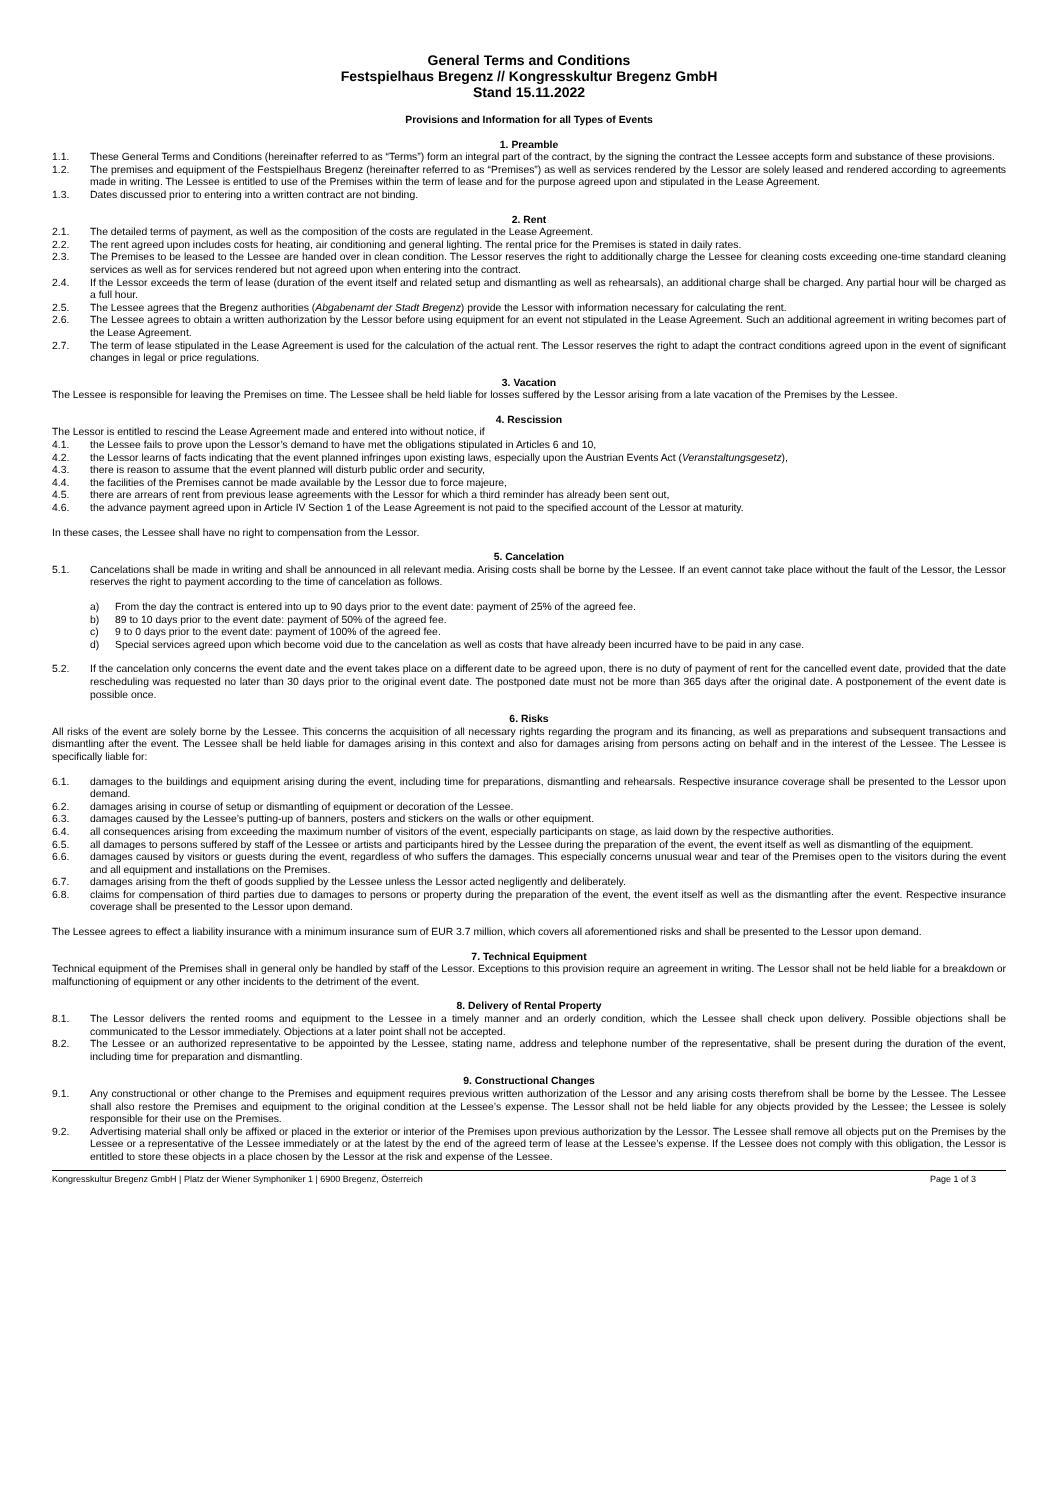General Terms and Conditions
Festspielhaus Bregenz // Kongresskultur Bregenz GmbH
Stand 15.11.2022
Provisions and Information for all Types of Events
1. Preamble
1.1. These General Terms and Conditions (hereinafter referred to as “Terms”) form an integral part of the contract, by the signing the contract the Lessee accepts form and substance of these provisions.
1.2. The premises and equipment of the Festspielhaus Bregenz (hereinafter referred to as “Premises”) as well as services rendered by the Lessor are solely leased and rendered according to agreements made in writing. The Lessee is entitled to use of the Premises within the term of lease and for the purpose agreed upon and stipulated in the Lease Agreement.
1.3. Dates discussed prior to entering into a written contract are not binding.
2. Rent
2.1. The detailed terms of payment, as well as the composition of the costs are regulated in the Lease Agreement.
2.2. The rent agreed upon includes costs for heating, air conditioning and general lighting. The rental price for the Premises is stated in daily rates.
2.3. The Premises to be leased to the Lessee are handed over in clean condition. The Lessor reserves the right to additionally charge the Lessee for cleaning costs exceeding one-time standard cleaning services as well as for services rendered but not agreed upon when entering into the contract.
2.4. If the Lessor exceeds the term of lease (duration of the event itself and related setup and dismantling as well as rehearsals), an additional charge shall be charged. Any partial hour will be charged as a full hour.
2.5. The Lessee agrees that the Bregenz authorities (Abgabenamt der Stadt Bregenz) provide the Lessor with information necessary for calculating the rent.
2.6. The Lessee agrees to obtain a written authorization by the Lessor before using equipment for an event not stipulated in the Lease Agreement. Such an additional agreement in writing becomes part of the Lease Agreement.
2.7. The term of lease stipulated in the Lease Agreement is used for the calculation of the actual rent. The Lessor reserves the right to adapt the contract conditions agreed upon in the event of significant changes in legal or price regulations.
3. Vacation
The Lessee is responsible for leaving the Premises on time. The Lessee shall be held liable for losses suffered by the Lessor arising from a late vacation of the Premises by the Lessee.
4. Rescission
The Lessor is entitled to rescind the Lease Agreement made and entered into without notice, if
4.1. the Lessee fails to prove upon the Lessor’s demand to have met the obligations stipulated in Articles 6 and 10,
4.2. the Lessor learns of facts indicating that the event planned infringes upon existing laws, especially upon the Austrian Events Act (Veranstaltungsgesetz),
4.3. there is reason to assume that the event planned will disturb public order and security,
4.4. the facilities of the Premises cannot be made available by the Lessor due to force majeure,
4.5. there are arrears of rent from previous lease agreements with the Lessor for which a third reminder has already been sent out,
4.6. the advance payment agreed upon in Article IV Section 1 of the Lease Agreement is not paid to the specified account of the Lessor at maturity.
In these cases, the Lessee shall have no right to compensation from the Lessor.
5. Cancelation
5.1. Cancelations shall be made in writing and shall be announced in all relevant media. Arising costs shall be borne by the Lessee. If an event cannot take place without the fault of the Lessor, the Lessor reserves the right to payment according to the time of cancelation as follows.
a) From the day the contract is entered into up to 90 days prior to the event date: payment of 25% of the agreed fee.
b) 89 to 10 days prior to the event date: payment of 50% of the agreed fee.
c) 9 to 0 days prior to the event date: payment of 100% of the agreed fee.
d) Special services agreed upon which become void due to the cancelation as well as costs that have already been incurred have to be paid in any case.
5.2. If the cancelation only concerns the event date and the event takes place on a different date to be agreed upon, there is no duty of payment of rent for the cancelled event date, provided that the date rescheduling was requested no later than 30 days prior to the original event date. The postponed date must not be more than 365 days after the original date. A postponement of the event date is possible once.
6. Risks
All risks of the event are solely borne by the Lessee. This concerns the acquisition of all necessary rights regarding the program and its financing, as well as preparations and subsequent transactions and dismantling after the event. The Lessee shall be held liable for damages arising in this context and also for damages arising from persons acting on behalf and in the interest of the Lessee. The Lessee is specifically liable for:
6.1. damages to the buildings and equipment arising during the event, including time for preparations, dismantling and rehearsals. Respective insurance coverage shall be presented to the Lessor upon demand.
6.2. damages arising in course of setup or dismantling of equipment or decoration of the Lessee.
6.3. damages caused by the Lessee’s putting-up of banners, posters and stickers on the walls or other equipment.
6.4. all consequences arising from exceeding the maximum number of visitors of the event, especially participants on stage, as laid down by the respective authorities.
6.5. all damages to persons suffered by staff of the Lessee or artists and participants hired by the Lessee during the preparation of the event, the event itself as well as dismantling of the equipment.
6.6. damages caused by visitors or guests during the event, regardless of who suffers the damages. This especially concerns unusual wear and tear of the Premises open to the visitors during the event and all equipment and installations on the Premises.
6.7. damages arising from the theft of goods supplied by the Lessee unless the Lessor acted negligently and deliberately.
6.8. claims for compensation of third parties due to damages to persons or property during the preparation of the event, the event itself as well as the dismantling after the event. Respective insurance coverage shall be presented to the Lessor upon demand.
The Lessee agrees to effect a liability insurance with a minimum insurance sum of EUR 3.7 million, which covers all aforementioned risks and shall be presented to the Lessor upon demand.
7. Technical Equipment
Technical equipment of the Premises shall in general only be handled by staff of the Lessor. Exceptions to this provision require an agreement in writing. The Lessor shall not be held liable for a breakdown or malfunctioning of equipment or any other incidents to the detriment of the event.
8. Delivery of Rental Property
8.1. The Lessor delivers the rented rooms and equipment to the Lessee in a timely manner and an orderly condition, which the Lessee shall check upon delivery. Possible objections shall be communicated to the Lessor immediately. Objections at a later point shall not be accepted.
8.2. The Lessee or an authorized representative to be appointed by the Lessee, stating name, address and telephone number of the representative, shall be present during the duration of the event, including time for preparation and dismantling.
9. Constructional Changes
9.1. Any constructional or other change to the Premises and equipment requires previous written authorization of the Lessor and any arising costs therefrom shall be borne by the Lessee. The Lessee shall also restore the Premises and equipment to the original condition at the Lessee’s expense. The Lessor shall not be held liable for any objects provided by the Lessee; the Lessee is solely responsible for their use on the Premises.
9.2. Advertising material shall only be affixed or placed in the exterior or interior of the Premises upon previous authorization by the Lessor. The Lessee shall remove all objects put on the Premises by the Lessee or a representative of the Lessee immediately or at the latest by the end of the agreed term of lease at the Lessee’s expense. If the Lessee does not comply with this obligation, the Lessor is entitled to store these objects in a place chosen by the Lessor at the risk and expense of the Lessee.
Kongresskultur Bregenz GmbH | Platz der Wiener Symphoniker 1 | 6900 Bregenz, Österreich Page 1 of 3